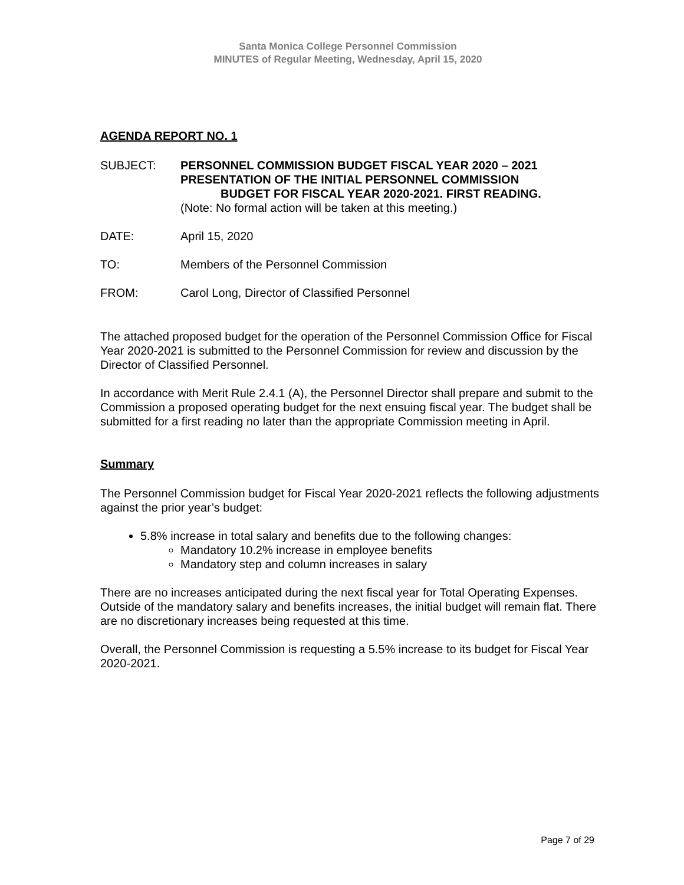Santa Monica College Personnel Commission
MINUTES of Regular Meeting, Wednesday, April 15, 2020
AGENDA REPORT NO. 1
SUBJECT: PERSONNEL COMMISSION BUDGET FISCAL YEAR 2020 – 2021
PRESENTATION OF THE INITIAL PERSONNEL COMMISSION
BUDGET FOR FISCAL YEAR 2020-2021. FIRST READING.
(Note: No formal action will be taken at this meeting.)
DATE: April 15, 2020
TO: Members of the Personnel Commission
FROM: Carol Long, Director of Classified Personnel
The attached proposed budget for the operation of the Personnel Commission Office for Fiscal Year 2020-2021 is submitted to the Personnel Commission for review and discussion by the Director of Classified Personnel.
In accordance with Merit Rule 2.4.1 (A), the Personnel Director shall prepare and submit to the Commission a proposed operating budget for the next ensuing fiscal year. The budget shall be submitted for a first reading no later than the appropriate Commission meeting in April.
Summary
The Personnel Commission budget for Fiscal Year 2020-2021 reflects the following adjustments against the prior year’s budget:
5.8% increase in total salary and benefits due to the following changes:
Mandatory 10.2% increase in employee benefits
Mandatory step and column increases in salary
There are no increases anticipated during the next fiscal year for Total Operating Expenses. Outside of the mandatory salary and benefits increases, the initial budget will remain flat. There are no discretionary increases being requested at this time.
Overall, the Personnel Commission is requesting a 5.5% increase to its budget for Fiscal Year 2020-2021.
Page 7 of 29